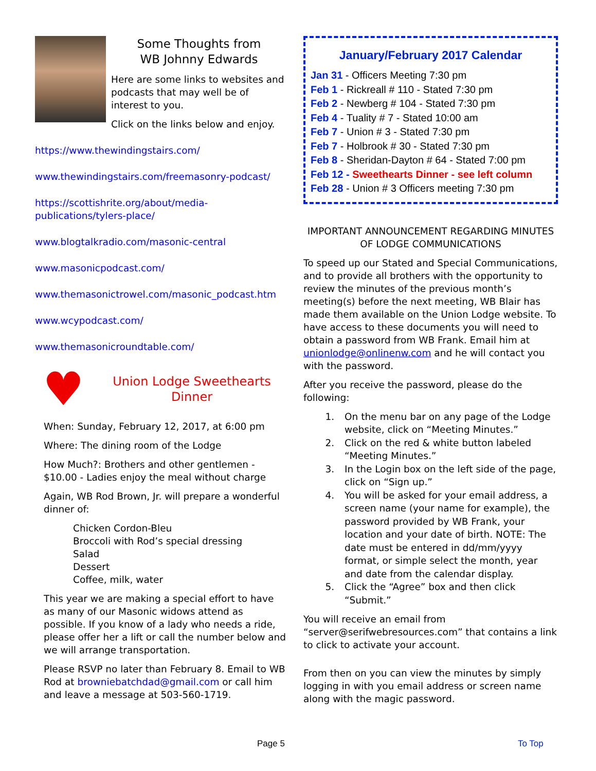Some Thoughts from
WB Johnny Edwards
Here are some links to websites and podcasts that may well be of interest to you.
Click on the links below and enjoy.
https://www.thewindingstairs.com/
www.thewindingstairs.com/freemasonry-podcast/
https://scottishrite.org/about/media-publications/tylers-place/
www.blogtalkradio.com/masonic-central
www.masonicpodcast.com/
www.themasonictrowel.com/masonic_podcast.htm
www.wcypodcast.com/
www.themasonicroundtable.com/
♥
Union Lodge Sweethearts Dinner
When: Sunday, February 12, 2017, at 6:00 pm
Where: The dining room of the Lodge
How Much?: Brothers and other gentlemen - $10.00 - Ladies enjoy the meal without charge
Again, WB Rod Brown, Jr. will prepare a wonderful dinner of:
Chicken Cordon-Bleu
Broccoli with Rod’s special dressing
Salad
Dessert
Coffee, milk, water
This year we are making a special effort to have as many of our Masonic widows attend as possible. If you know of a lady who needs a ride, please offer her a lift or call the number below and we will arrange transportation.
Please RSVP no later than February 8. Email to WB Rod at browniebatchdad@gmail.com or call him and leave a message at 503-560-1719.
January/February 2017 Calendar
Jan 31 - Officers Meeting 7:30 pm
Feb 1 - Rickreall # 110 - Stated 7:30 pm
Feb 2 - Newberg # 104 - Stated 7:30 pm
Feb 4 - Tuality # 7 - Stated 10:00 am
Feb 7 - Union # 3 - Stated 7:30 pm
Feb 7 - Holbrook # 30 - Stated 7:30 pm
Feb 8 - Sheridan-Dayton # 64 - Stated 7:00 pm
Feb 12 - Sweethearts Dinner - see left column
Feb 28 - Union # 3 Officers meeting 7:30 pm
IMPORTANT ANNOUNCEMENT REGARDING MINUTES OF LODGE COMMUNICATIONS
To speed up our Stated and Special Communications, and to provide all brothers with the opportunity to review the minutes of the previous month’s meeting(s) before the next meeting, WB Blair has made them available on the Union Lodge website. To have access to these documents you will need to obtain a password from WB Frank. Email him at unionlodge@onlinenw.com and he will contact you with the password.
After you receive the password, please do the following:
1. On the menu bar on any page of the Lodge website, click on “Meeting Minutes.”
2. Click on the red & white button labeled “Meeting Minutes.”
3. In the Login box on the left side of the page, click on “Sign up.”
4. You will be asked for your email address, a screen name (your name for example), the password provided by WB Frank, your location and your date of birth. NOTE: The date must be entered in dd/mm/yyyy format, or simple select the month, year and date from the calendar display.
5. Click the “Agree” box and then click “Submit.”
You will receive an email from “server@serifwebresources.com” that contains a link to click to activate your account.
From then on you can view the minutes by simply logging in with you email address or screen name along with the magic password.
Page 5 To Top